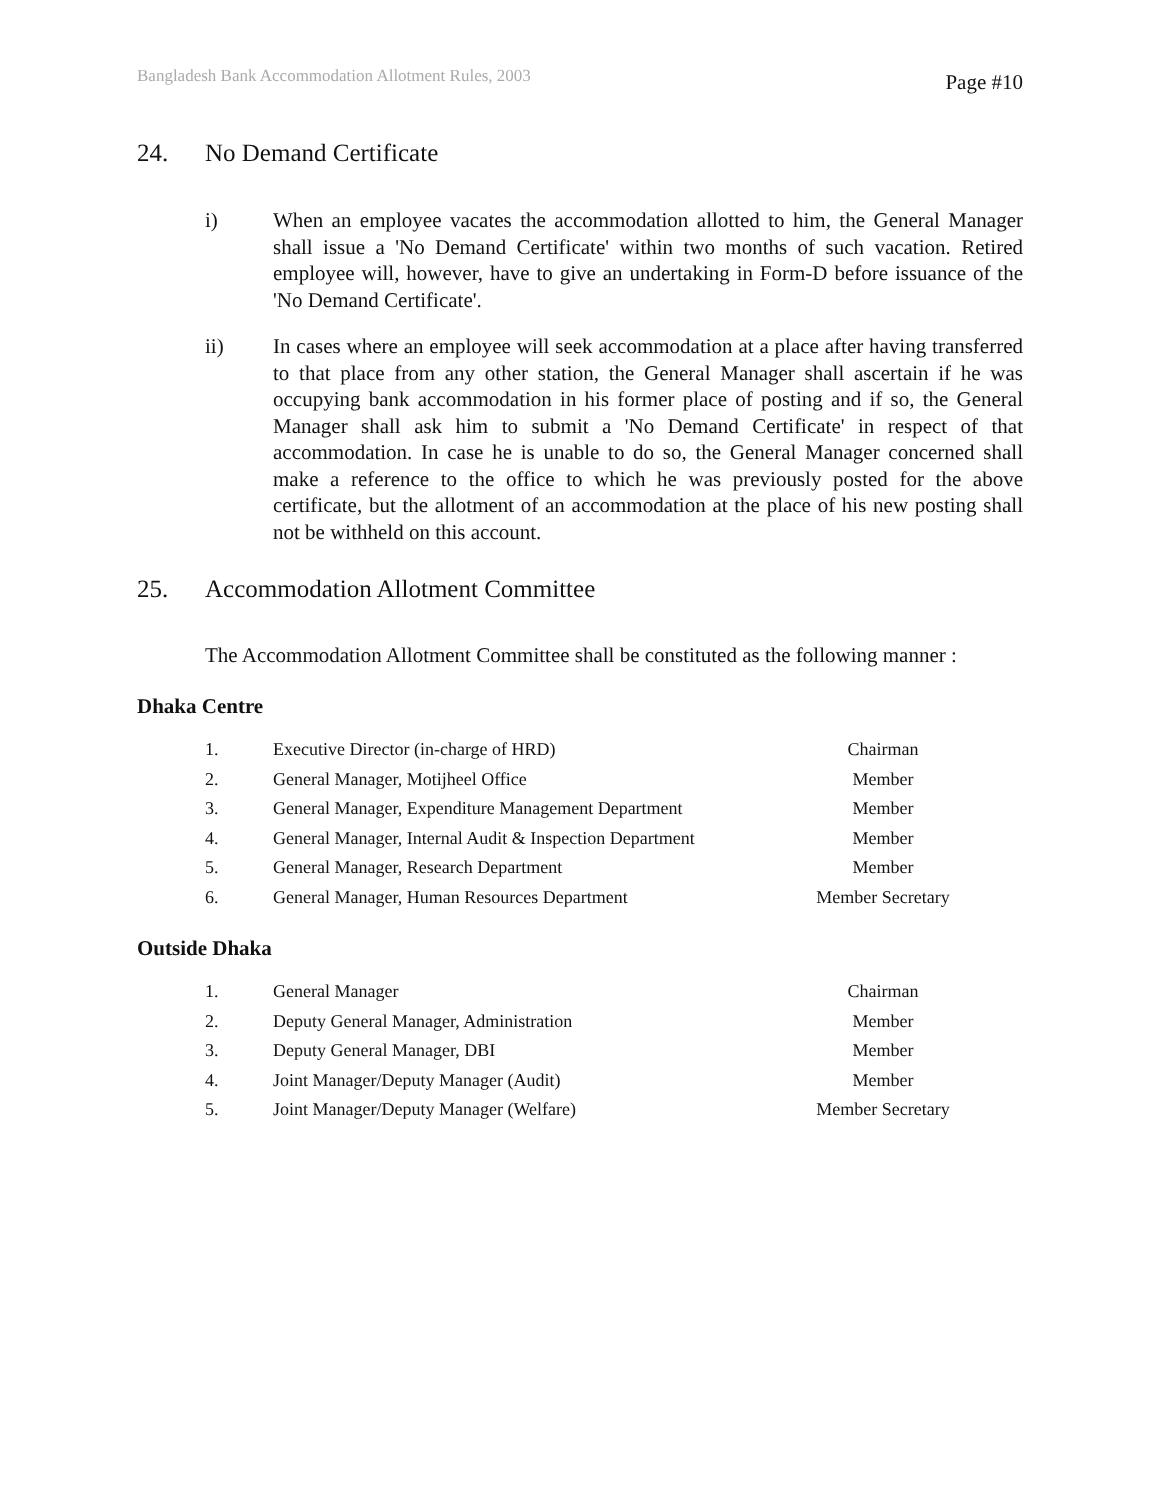Bangladesh Bank Accommodation Allotment Rules, 2003
Page #10
24. No Demand Certificate
i) When an employee vacates the accommodation allotted to him, the General Manager shall issue a 'No Demand Certificate' within two months of such vacation. Retired employee will, however, have to give an undertaking in Form-D before issuance of the 'No Demand Certificate'.
ii) In cases where an employee will seek accommodation at a place after having transferred to that place from any other station, the General Manager shall ascertain if he was occupying bank accommodation in his former place of posting and if so, the General Manager shall ask him to submit a 'No Demand Certificate' in respect of that accommodation. In case he is unable to do so, the General Manager concerned shall make a reference to the office to which he was previously posted for the above certificate, but the allotment of an accommodation at the place of his new posting shall not be withheld on this account.
25. Accommodation Allotment Committee
The Accommodation Allotment Committee shall be constituted as the following manner :
Dhaka Centre
| 1. | Executive Director (in-charge of HRD) | Chairman |
| 2. | General Manager, Motijheel Office | Member |
| 3. | General Manager, Expenditure Management Department | Member |
| 4. | General Manager, Internal Audit & Inspection Department | Member |
| 5. | General Manager, Research Department | Member |
| 6. | General Manager, Human Resources Department | Member Secretary |
Outside Dhaka
| 1. | General Manager | Chairman |
| 2. | Deputy General Manager, Administration | Member |
| 3. | Deputy General Manager, DBI | Member |
| 4. | Joint Manager/Deputy Manager (Audit) | Member |
| 5. | Joint Manager/Deputy Manager (Welfare) | Member Secretary |